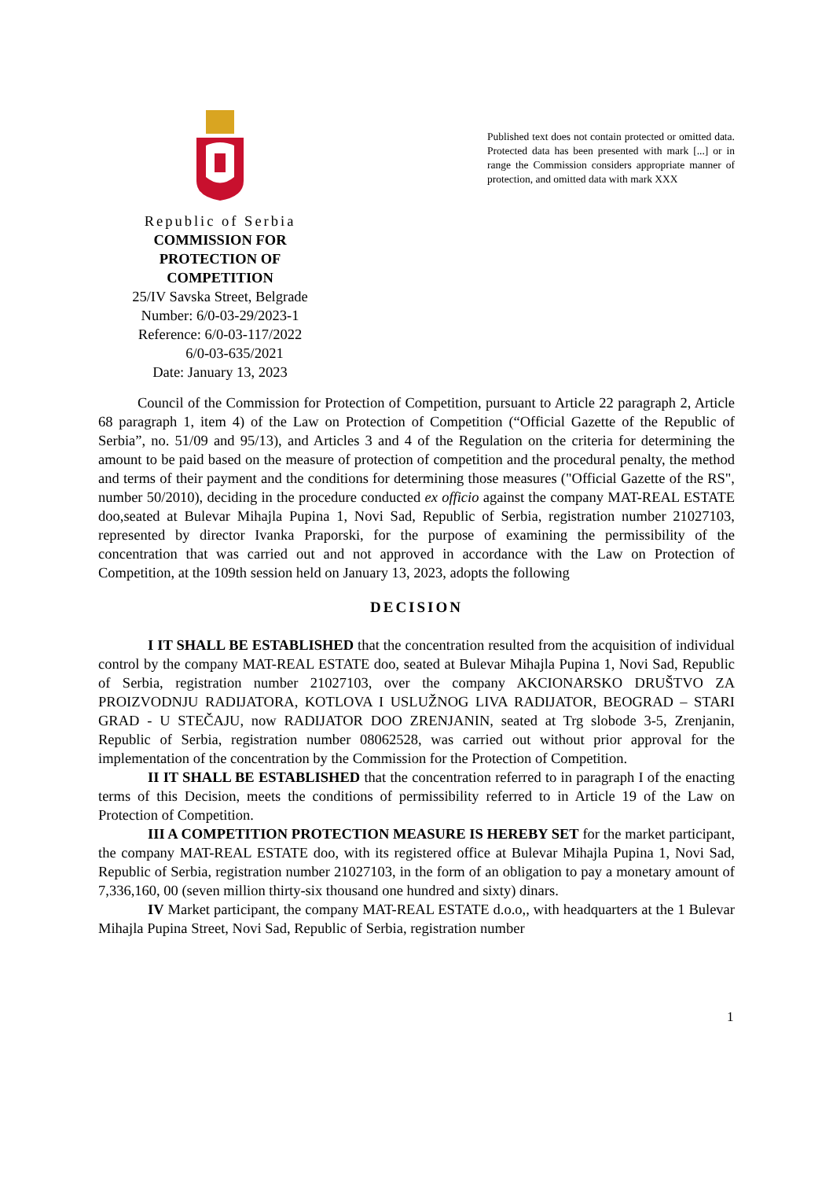Republic of Serbia
COMMISSION FOR PROTECTION OF COMPETITION
25/IV Savska Street, Belgrade
Number: 6/0-03-29/2023-1
Reference: 6/0-03-117/2022
6/0-03-635/2021
Date: January 13, 2023
Published text does not contain protected or omitted data. Protected data has been presented with mark [...] or in range the Commission considers appropriate manner of protection, and omitted data with mark XXX
Council of the Commission for Protection of Competition, pursuant to Article 22 paragraph 2, Article 68 paragraph 1, item 4) of the Law on Protection of Competition (“Official Gazette of the Republic of Serbia”, no. 51/09 and 95/13), and Articles 3 and 4 of the Regulation on the criteria for determining the amount to be paid based on the measure of protection of competition and the procedural penalty, the method and terms of their payment and the conditions for determining those measures ("Official Gazette of the RS", number 50/2010), deciding in the procedure conducted ex officio against the company MAT-REAL ESTATE doo,seated at Bulevar Mihajla Pupina 1, Novi Sad, Republic of Serbia, registration number 21027103, represented by director Ivanka Praporski, for the purpose of examining the permissibility of the concentration that was carried out and not approved in accordance with the Law on Protection of Competition, at the 109th session held on January 13, 2023, adopts the following
DECISION
I IT SHALL BE ESTABLISHED that the concentration resulted from the acquisition of individual control by the company MAT-REAL ESTATE doo, seated at Bulevar Mihajla Pupina 1, Novi Sad, Republic of Serbia, registration number 21027103, over the company AKCIONARSKO DRUŠTVO ZA PROIZVODNJU RADIJATORA, KOTLOVA I USLUŽNOG LIVA RADIJATOR, BEOGRAD – STARI GRAD - U STEČAJU, now RADIJATOR DOO ZRENJANIN, seated at Trg slobode 3-5, Zrenjanin, Republic of Serbia, registration number 08062528, was carried out without prior approval for the implementation of the concentration by the Commission for the Protection of Competition.
II IT SHALL BE ESTABLISHED that the concentration referred to in paragraph I of the enacting terms of this Decision, meets the conditions of permissibility referred to in Article 19 of the Law on Protection of Competition.
III A COMPETITION PROTECTION MEASURE IS HEREBY SET for the market participant, the company MAT-REAL ESTATE doo, with its registered office at Bulevar Mihajla Pupina 1, Novi Sad, Republic of Serbia, registration number 21027103, in the form of an obligation to pay a monetary amount of 7,336,160, 00 (seven million thirty-six thousand one hundred and sixty) dinars.
IV Market participant, the company MAT-REAL ESTATE d.o.o,, with headquarters at the 1 Bulevar Mihajla Pupina Street, Novi Sad, Republic of Serbia, registration number
1